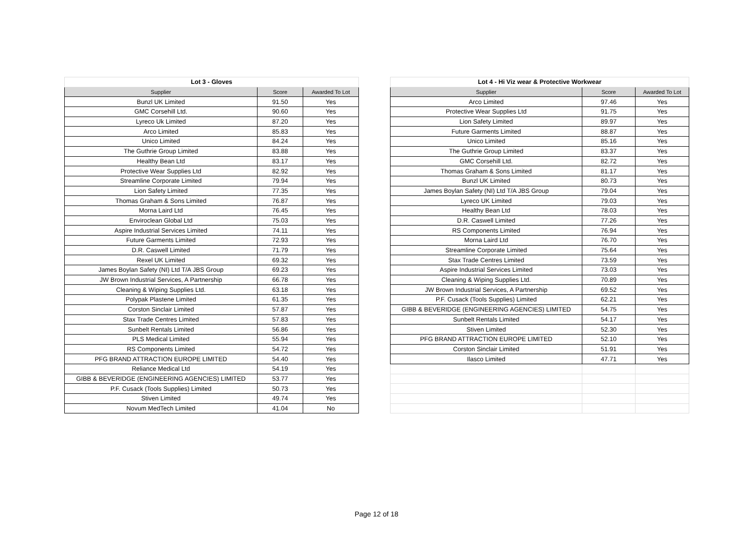| Lot 3 - Gloves | | |
| --- | --- | --- |
| Supplier | Score | Awarded To Lot |
| Bunzl UK Limited | 91.50 | Yes |
| GMC Corsehill Ltd. | 90.60 | Yes |
| Lyreco Uk Limited | 87.20 | Yes |
| Arco Limited | 85.83 | Yes |
| Unico Limited | 84.24 | Yes |
| The Guthrie Group Limited | 83.88 | Yes |
| Healthy Bean Ltd | 83.17 | Yes |
| Protective Wear Supplies Ltd | 82.92 | Yes |
| Streamline Corporate Limited | 79.94 | Yes |
| Lion Safety Limited | 77.35 | Yes |
| Thomas Graham & Sons Limited | 76.87 | Yes |
| Morna Laird Ltd | 76.45 | Yes |
| Enviroclean Global Ltd | 75.03 | Yes |
| Aspire Industrial Services Limited | 74.11 | Yes |
| Future Garments Limited | 72.93 | Yes |
| D.R. Caswell Limited | 71.79 | Yes |
| Rexel UK Limited | 69.32 | Yes |
| James Boylan Safety (NI) Ltd T/A JBS Group | 69.23 | Yes |
| JW Brown Industrial Services, A Partnership | 66.78 | Yes |
| Cleaning & Wiping Supplies Ltd. | 63.18 | Yes |
| Polypak Plastene Limited | 61.35 | Yes |
| Corston Sinclair Limited | 57.87 | Yes |
| Stax Trade Centres Limited | 57.83 | Yes |
| Sunbelt Rentals Limited | 56.86 | Yes |
| PLS Medical Limited | 55.94 | Yes |
| RS Components Limited | 54.72 | Yes |
| PFG BRAND ATTRACTION EUROPE LIMITED | 54.40 | Yes |
| Reliance Medical Ltd | 54.19 | Yes |
| GIBB & BEVERIDGE (ENGINEERING AGENCIES) LIMITED | 53.77 | Yes |
| P.F. Cusack (Tools Supplies) Limited | 50.73 | Yes |
| Stiven Limited | 49.74 | Yes |
| Novum MedTech Limited | 41.04 | No |
| Lot 4 - Hi Viz wear & Protective Workwear | | |
| --- | --- | --- |
| Supplier | Score | Awarded To Lot |
| Arco Limited | 97.46 | Yes |
| Protective Wear Supplies Ltd | 91.75 | Yes |
| Lion Safety Limited | 89.97 | Yes |
| Future Garments Limited | 88.87 | Yes |
| Unico Limited | 85.16 | Yes |
| The Guthrie Group Limited | 83.37 | Yes |
| GMC Corsehill Ltd. | 82.72 | Yes |
| Thomas Graham & Sons Limited | 81.17 | Yes |
| Bunzl UK Limited | 80.73 | Yes |
| James Boylan Safety (NI) Ltd T/A JBS Group | 79.04 | Yes |
| Lyreco UK Limited | 79.03 | Yes |
| Healthy Bean Ltd | 78.03 | Yes |
| D.R. Caswell Limited | 77.26 | Yes |
| RS Components Limited | 76.94 | Yes |
| Morna Laird Ltd | 76.70 | Yes |
| Streamline Corporate Limited | 75.64 | Yes |
| Stax Trade Centres Limited | 73.59 | Yes |
| Aspire Industrial Services Limited | 73.03 | Yes |
| Cleaning & Wiping Supplies Ltd. | 70.89 | Yes |
| JW Brown Industrial Services, A Partnership | 69.52 | Yes |
| P.F. Cusack (Tools Supplies) Limited | 62.21 | Yes |
| GIBB & BEVERIDGE (ENGINEERING AGENCIES) LIMITED | 54.75 | Yes |
| Sunbelt Rentals Limited | 54.17 | Yes |
| Stiven Limited | 52.30 | Yes |
| PFG BRAND ATTRACTION EUROPE LIMITED | 52.10 | Yes |
| Corston Sinclair Limited | 51.91 | Yes |
| Ilasco Limited | 47.71 | Yes |
Page 12 of 18